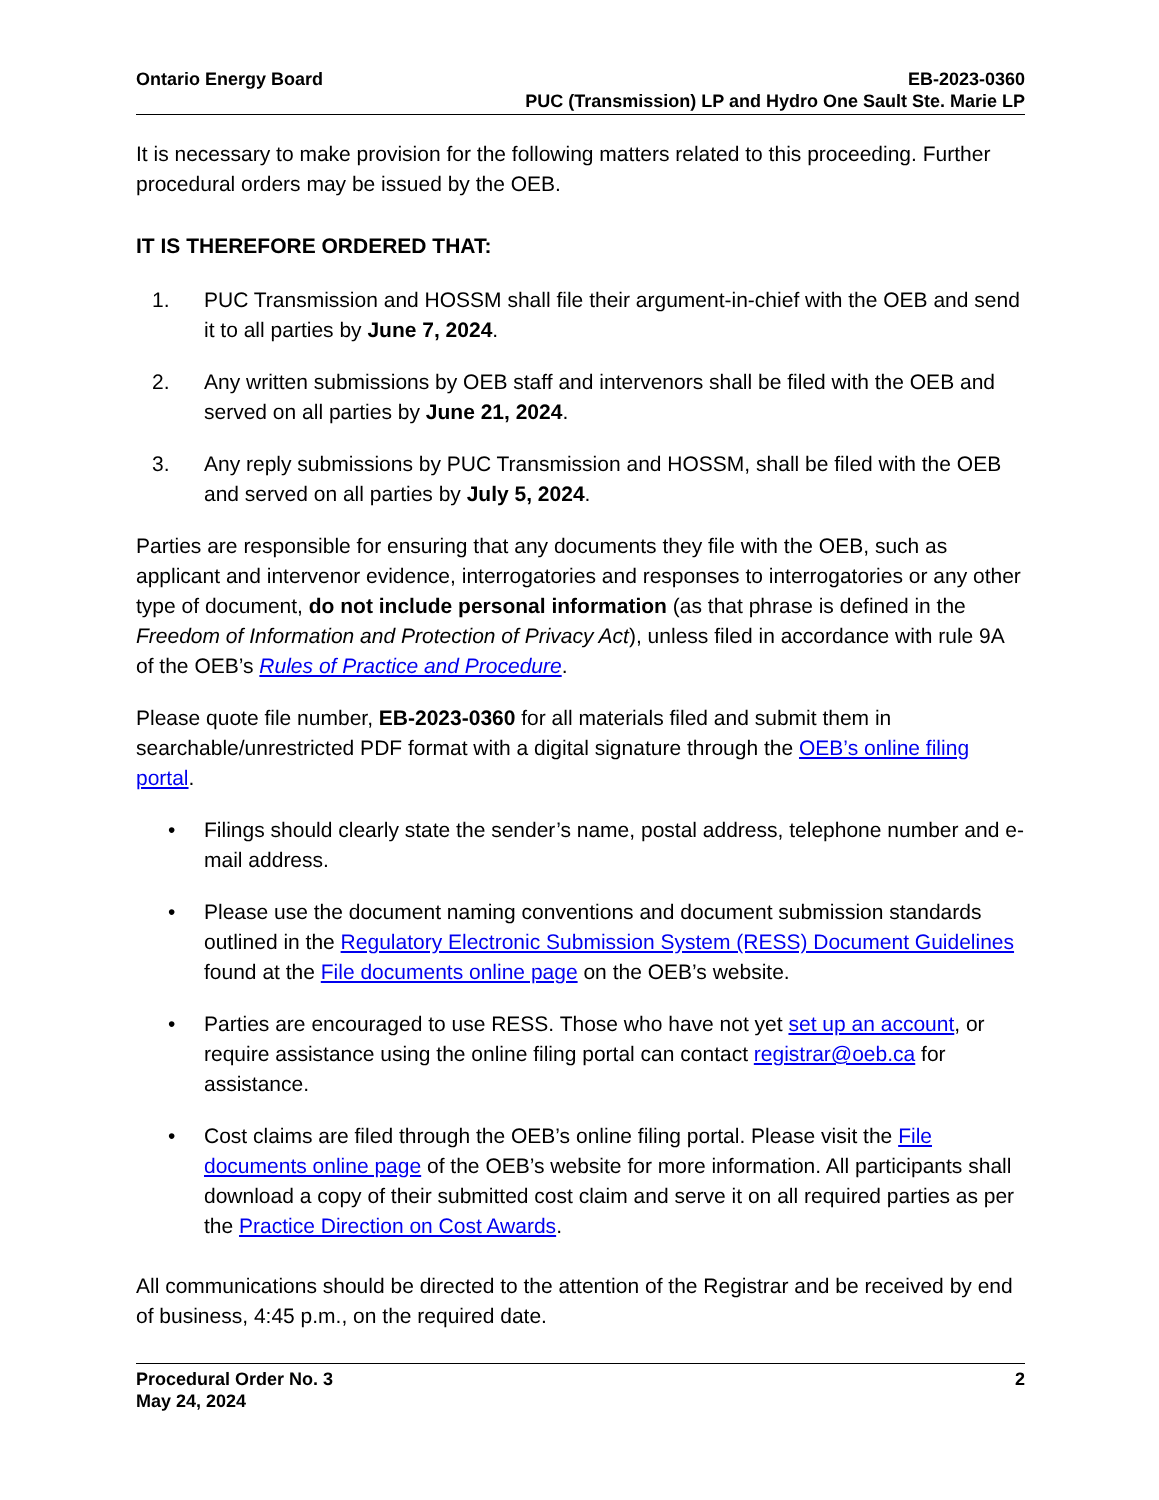Ontario Energy Board EB-2023-0360
PUC (Transmission) LP and Hydro One Sault Ste. Marie LP
It is necessary to make provision for the following matters related to this proceeding. Further procedural orders may be issued by the OEB.
IT IS THEREFORE ORDERED THAT:
1. PUC Transmission and HOSSM shall file their argument-in-chief with the OEB and send it to all parties by June 7, 2024.
2. Any written submissions by OEB staff and intervenors shall be filed with the OEB and served on all parties by June 21, 2024.
3. Any reply submissions by PUC Transmission and HOSSM, shall be filed with the OEB and served on all parties by July 5, 2024.
Parties are responsible for ensuring that any documents they file with the OEB, such as applicant and intervenor evidence, interrogatories and responses to interrogatories or any other type of document, do not include personal information (as that phrase is defined in the Freedom of Information and Protection of Privacy Act), unless filed in accordance with rule 9A of the OEB’s Rules of Practice and Procedure.
Please quote file number, EB-2023-0360 for all materials filed and submit them in searchable/unrestricted PDF format with a digital signature through the OEB’s online filing portal.
• Filings should clearly state the sender’s name, postal address, telephone number and e-mail address.
• Please use the document naming conventions and document submission standards outlined in the Regulatory Electronic Submission System (RESS) Document Guidelines found at the File documents online page on the OEB’s website.
• Parties are encouraged to use RESS. Those who have not yet set up an account, or require assistance using the online filing portal can contact registrar@oeb.ca for assistance.
• Cost claims are filed through the OEB’s online filing portal. Please visit the File documents online page of the OEB’s website for more information. All participants shall download a copy of their submitted cost claim and serve it on all required parties as per the Practice Direction on Cost Awards.
All communications should be directed to the attention of the Registrar and be received by end of business, 4:45 p.m., on the required date.
Procedural Order No. 3
May 24, 2024
2